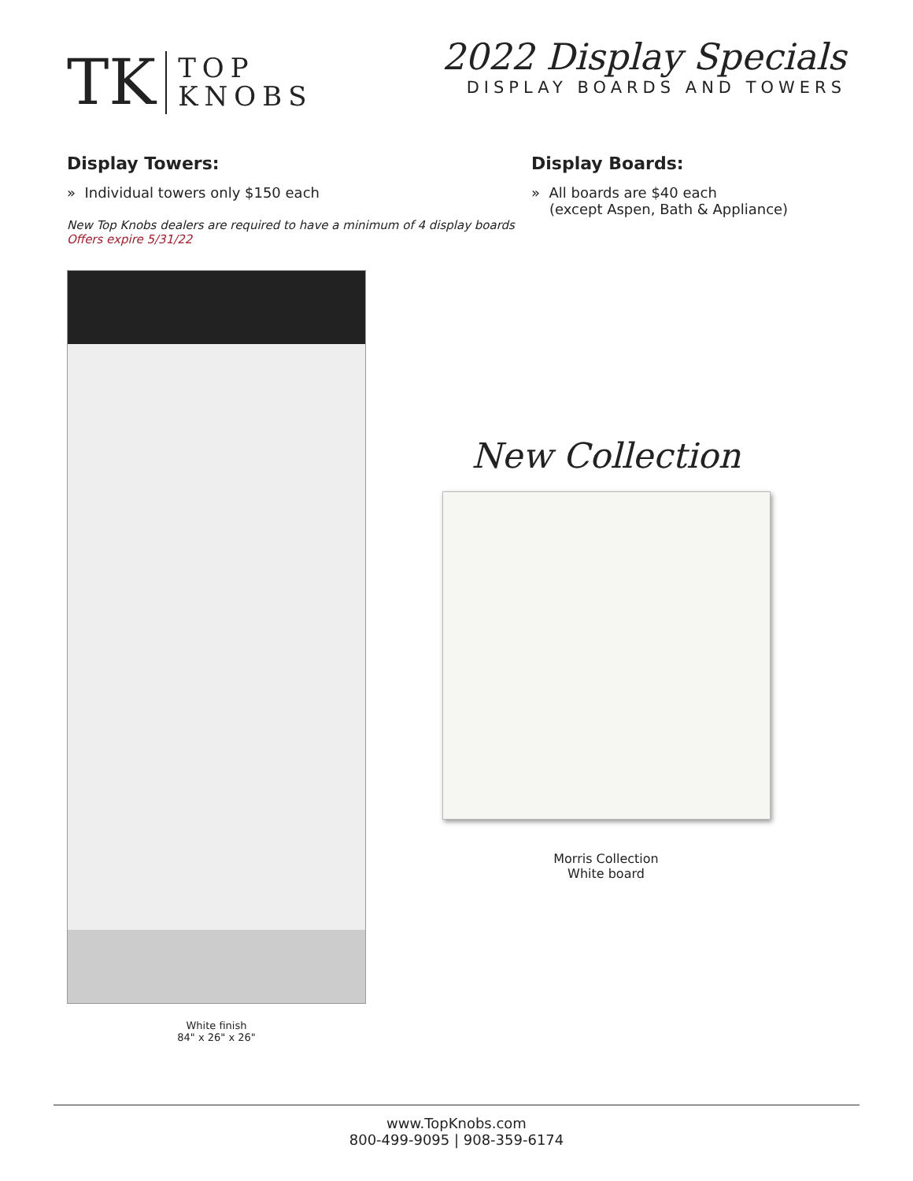TK
TOP
KNOBS
2022 Display Specials
DISPLAY BOARDS AND TOWERS
Display Towers:
» Individual towers only $150 each
New Top Knobs dealers are required to have a minimum of 4 display boards
Offers expire 5/31/22
Display Boards:
» All boards are $40 each
(except Aspen, Bath & Appliance)
White finish
84" x 26" x 26"
New Collection
Morris Collection
White board
www.TopKnobs.com
800-499-9095 | 908-359-6174